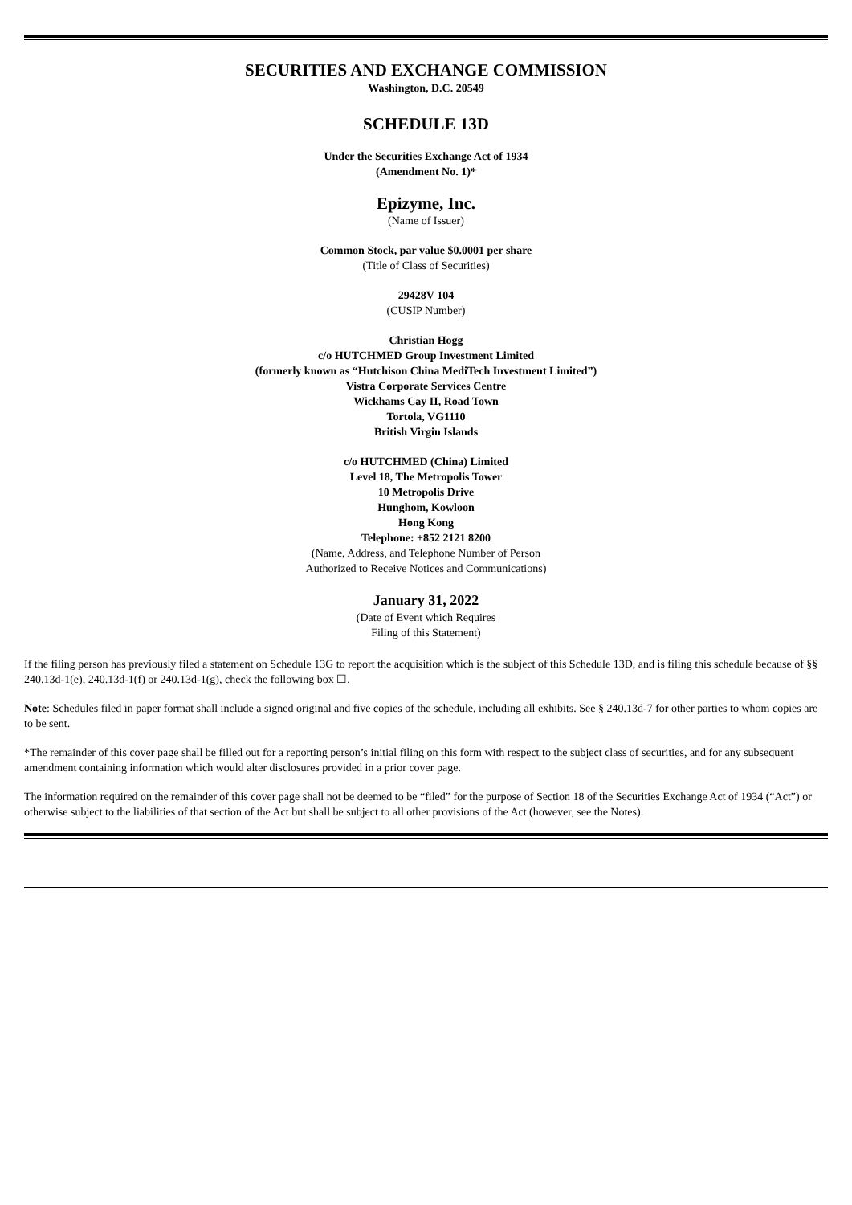SECURITIES AND EXCHANGE COMMISSION
Washington, D.C. 20549
SCHEDULE 13D
Under the Securities Exchange Act of 1934
(Amendment No. 1)*
Epizyme, Inc.
(Name of Issuer)
Common Stock, par value $0.0001 per share
(Title of Class of Securities)
29428V 104
(CUSIP Number)
Christian Hogg
c/o HUTCHMED Group Investment Limited
(formerly known as “Hutchison China MediTech Investment Limited”)
Vistra Corporate Services Centre
Wickhams Cay II, Road Town
Tortola, VG1110
British Virgin Islands
c/o HUTCHMED (China) Limited
Level 18, The Metropolis Tower
10 Metropolis Drive
Hunghom, Kowloon
Hong Kong
Telephone: +852 2121 8200
(Name, Address, and Telephone Number of Person
Authorized to Receive Notices and Communications)
January 31, 2022
(Date of Event which Requires
Filing of this Statement)
If the filing person has previously filed a statement on Schedule 13G to report the acquisition which is the subject of this Schedule 13D, and is filing this schedule because of §§ 240.13d-1(e), 240.13d-1(f) or 240.13d-1(g), check the following box ☐.
Note: Schedules filed in paper format shall include a signed original and five copies of the schedule, including all exhibits. See § 240.13d-7 for other parties to whom copies are to be sent.
*The remainder of this cover page shall be filled out for a reporting person’s initial filing on this form with respect to the subject class of securities, and for any subsequent amendment containing information which would alter disclosures provided in a prior cover page.
The information required on the remainder of this cover page shall not be deemed to be “filed” for the purpose of Section 18 of the Securities Exchange Act of 1934 (“Act”) or otherwise subject to the liabilities of that section of the Act but shall be subject to all other provisions of the Act (however, see the Notes).